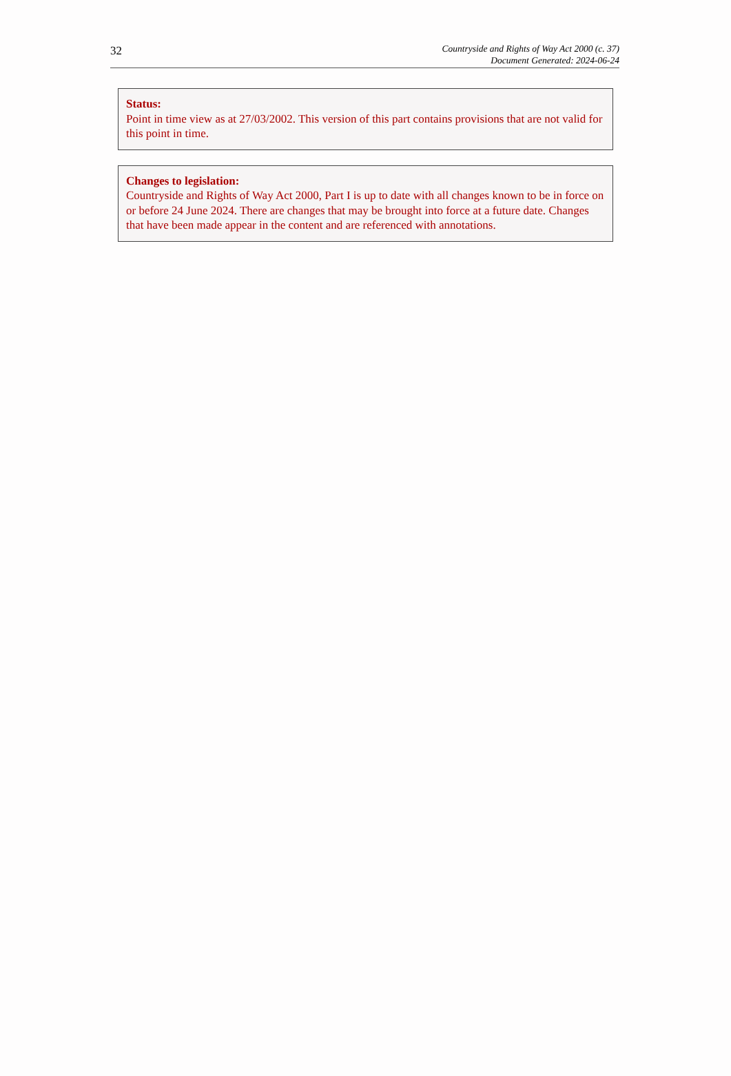32
Countryside and Rights of Way Act 2000 (c. 37)
Document Generated: 2024-06-24
Status:
Point in time view as at 27/03/2002. This version of this part contains provisions that are not valid for this point in time.
Changes to legislation:
Countryside and Rights of Way Act 2000, Part I is up to date with all changes known to be in force on or before 24 June 2024. There are changes that may be brought into force at a future date. Changes that have been made appear in the content and are referenced with annotations.